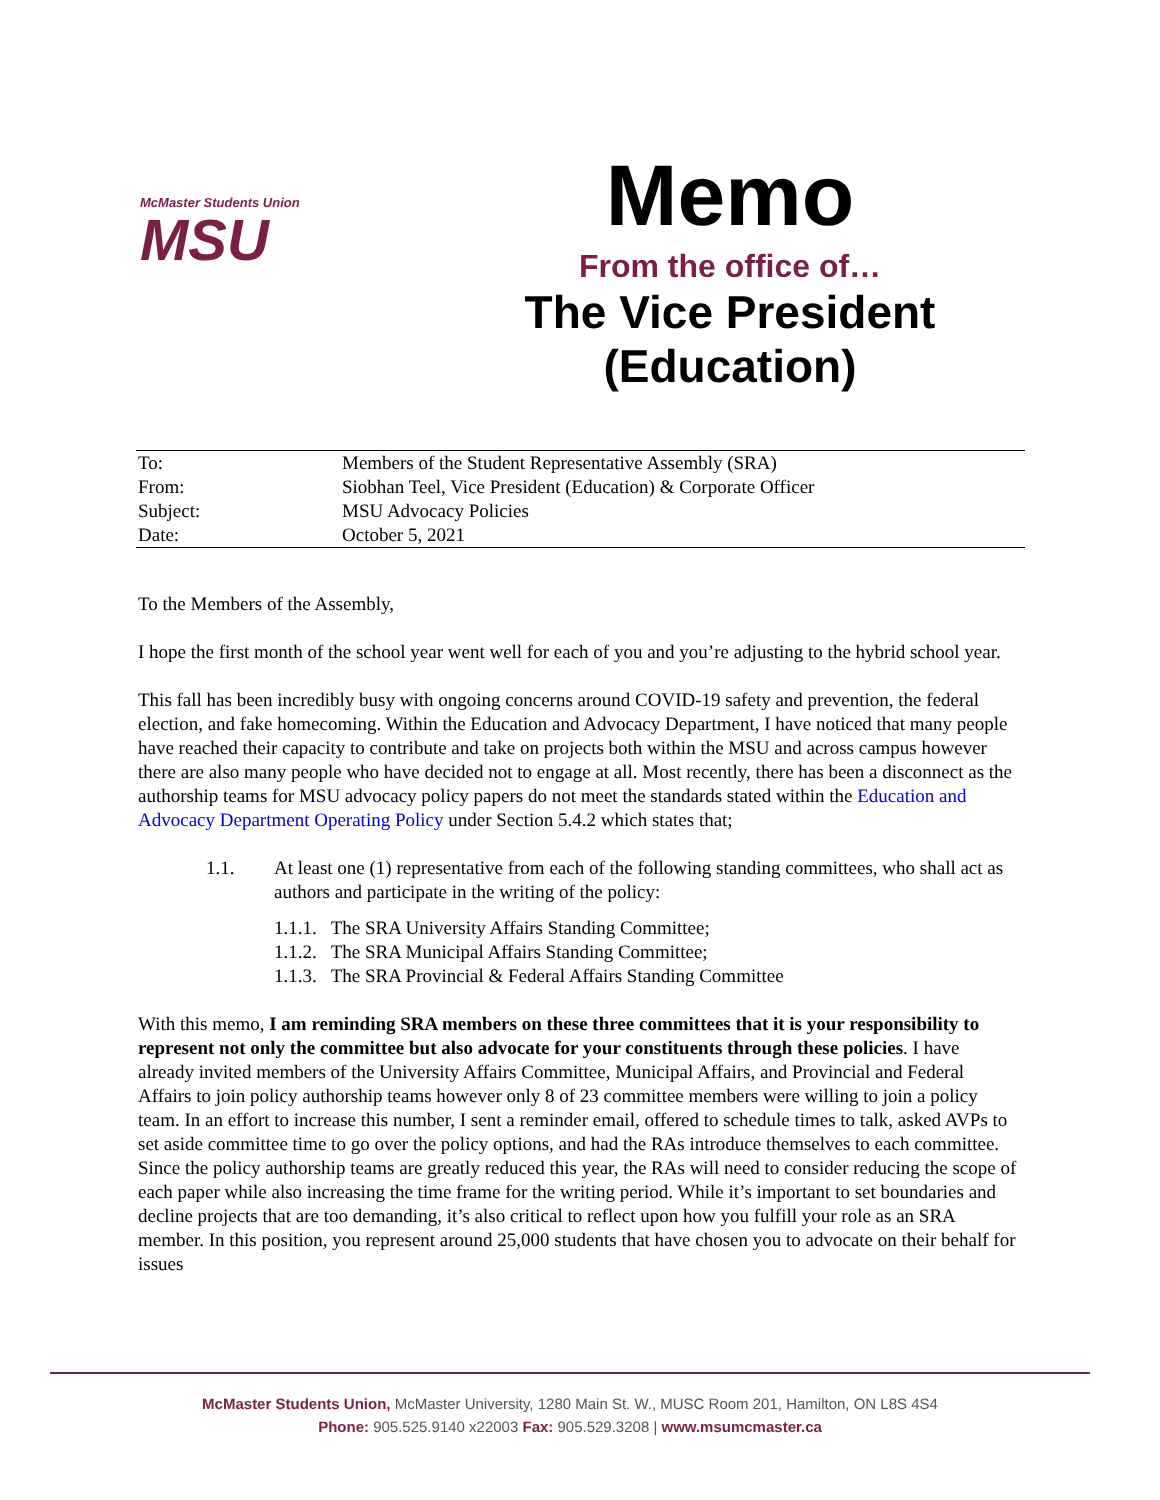McMaster Students Union
MSU
Memo
From the office of…
The Vice President
(Education)
| To: | Members of the Student Representative Assembly (SRA) |
| From: | Siobhan Teel, Vice President (Education) & Corporate Officer |
| Subject: | MSU Advocacy Policies |
| Date: | October 5, 2021 |
To the Members of the Assembly,
I hope the first month of the school year went well for each of you and you’re adjusting to the hybrid school year.
This fall has been incredibly busy with ongoing concerns around COVID-19 safety and prevention, the federal election, and fake homecoming. Within the Education and Advocacy Department, I have noticed that many people have reached their capacity to contribute and take on projects both within the MSU and across campus however there are also many people who have decided not to engage at all. Most recently, there has been a disconnect as the authorship teams for MSU advocacy policy papers do not meet the standards stated within the Education and Advocacy Department Operating Policy under Section 5.4.2 which states that;
1.1. At least one (1) representative from each of the following standing committees, who shall act as authors and participate in the writing of the policy:
1.1.1. The SRA University Affairs Standing Committee;
1.1.2. The SRA Municipal Affairs Standing Committee;
1.1.3. The SRA Provincial & Federal Affairs Standing Committee
With this memo, I am reminding SRA members on these three committees that it is your responsibility to represent not only the committee but also advocate for your constituents through these policies. I have already invited members of the University Affairs Committee, Municipal Affairs, and Provincial and Federal Affairs to join policy authorship teams however only 8 of 23 committee members were willing to join a policy team. In an effort to increase this number, I sent a reminder email, offered to schedule times to talk, asked AVPs to set aside committee time to go over the policy options, and had the RAs introduce themselves to each committee. Since the policy authorship teams are greatly reduced this year, the RAs will need to consider reducing the scope of each paper while also increasing the time frame for the writing period. While it’s important to set boundaries and decline projects that are too demanding, it’s also critical to reflect upon how you fulfill your role as an SRA member. In this position, you represent around 25,000 students that have chosen you to advocate on their behalf for issues
McMaster Students Union, McMaster University, 1280 Main St. W., MUSC Room 201, Hamilton, ON L8S 4S4
Phone: 905.525.9140 x22003 Fax: 905.529.3208 | www.msumcmaster.ca